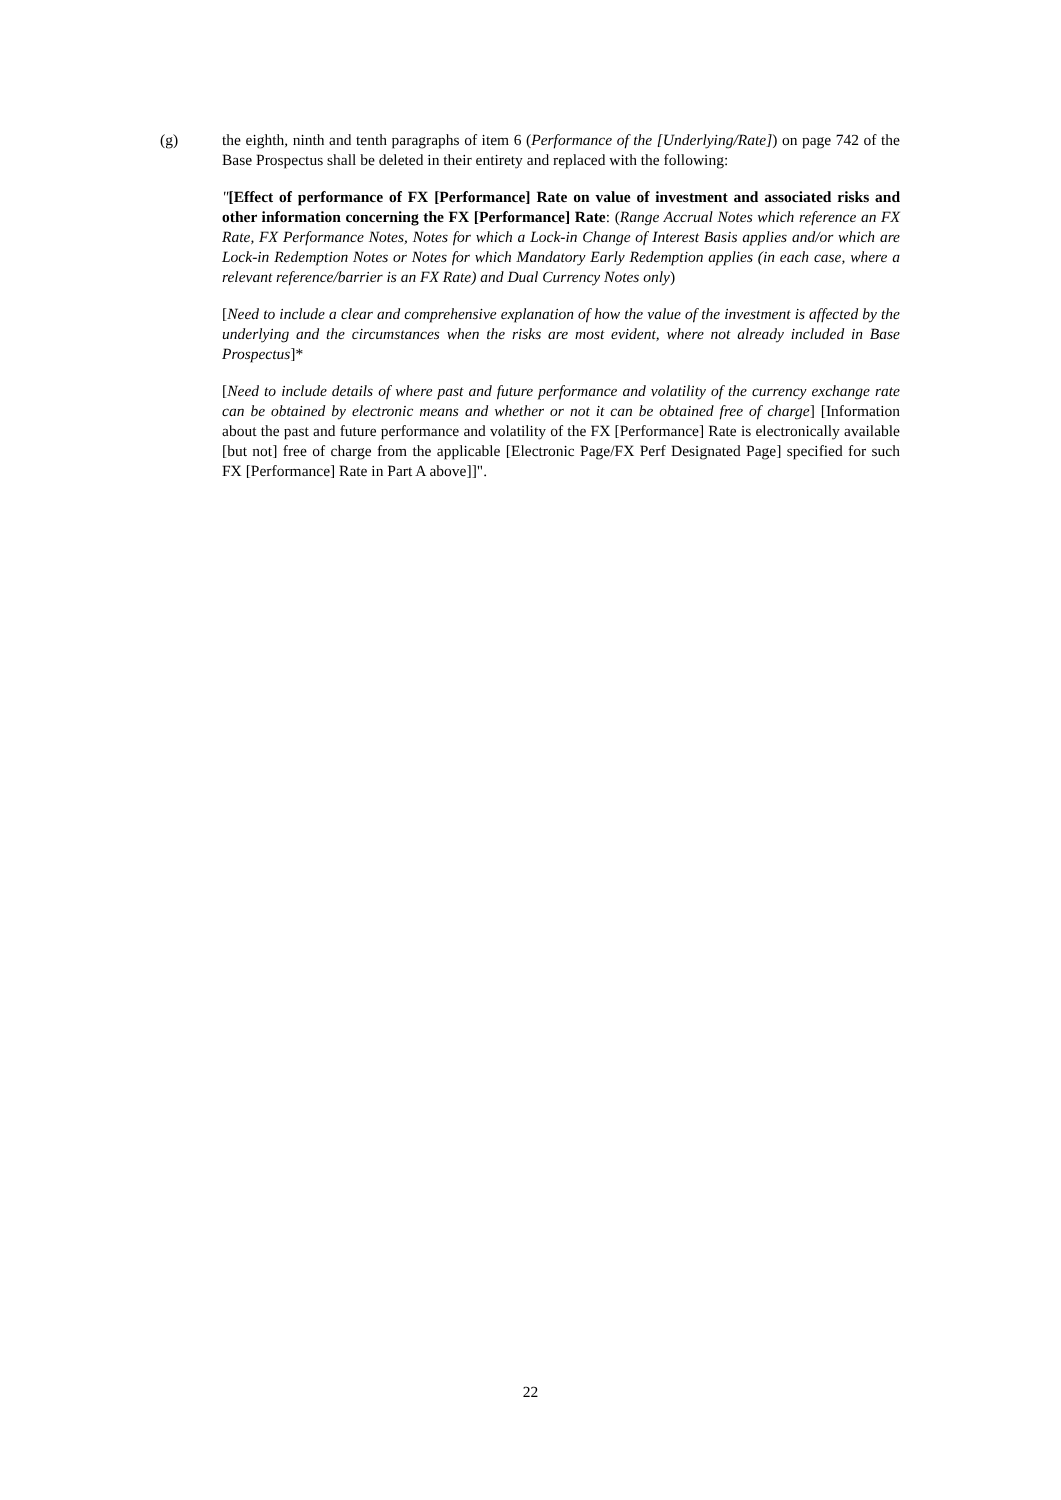(g) the eighth, ninth and tenth paragraphs of item 6 (Performance of the [Underlying/Rate]) on page 742 of the Base Prospectus shall be deleted in their entirety and replaced with the following:
"[Effect of performance of FX [Performance] Rate on value of investment and associated risks and other information concerning the FX [Performance] Rate: (Range Accrual Notes which reference an FX Rate, FX Performance Notes, Notes for which a Lock-in Change of Interest Basis applies and/or which are Lock-in Redemption Notes or Notes for which Mandatory Early Redemption applies (in each case, where a relevant reference/barrier is an FX Rate) and Dual Currency Notes only)
[Need to include a clear and comprehensive explanation of how the value of the investment is affected by the underlying and the circumstances when the risks are most evident, where not already included in Base Prospectus]*
[Need to include details of where past and future performance and volatility of the currency exchange rate can be obtained by electronic means and whether or not it can be obtained free of charge] [Information about the past and future performance and volatility of the FX [Performance] Rate is electronically available [but not] free of charge from the applicable [Electronic Page/FX Perf Designated Page] specified for such FX [Performance] Rate in Part A above]]".
22